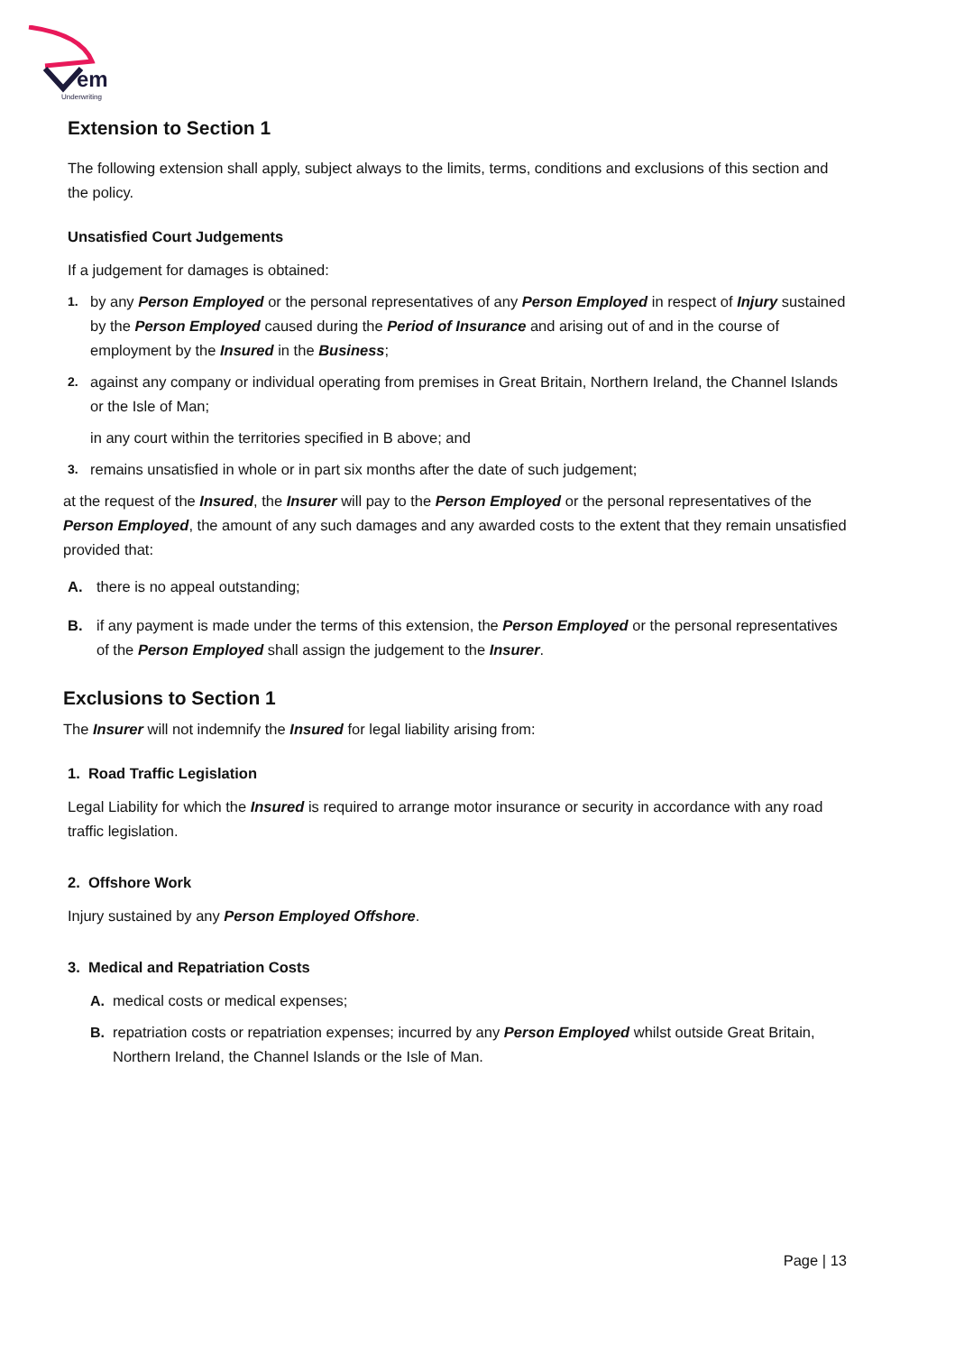em
Underwriting
Extension to Section 1
The following extension shall apply, subject always to the limits, terms, conditions and exclusions of this section and the policy.
Unsatisfied Court Judgements
If a judgement for damages is obtained:
1. by any Person Employed or the personal representatives of any Person Employed in respect of Injury sustained by the Person Employed caused during the Period of Insurance and arising out of and in the course of employment by the Insured in the Business;
2. against any company or individual operating from premises in Great Britain, Northern Ireland, the Channel Islands or the Isle of Man;
in any court within the territories specified in B above; and
3. remains unsatisfied in whole or in part six months after the date of such judgement;
at the request of the Insured, the Insurer will pay to the Person Employed or the personal representatives of the Person Employed, the amount of any such damages and any awarded costs to the extent that they remain unsatisfied provided that:
A. there is no appeal outstanding;
B. if any payment is made under the terms of this extension, the Person Employed or the personal representatives of the Person Employed shall assign the judgement to the Insurer.
Exclusions to Section 1
The Insurer will not indemnify the Insured for legal liability arising from:
1. Road Traffic Legislation
Legal Liability for which the Insured is required to arrange motor insurance or security in accordance with any road traffic legislation.
2. Offshore Work
Injury sustained by any Person Employed Offshore.
3. Medical and Repatriation Costs
A. medical costs or medical expenses;
B. repatriation costs or repatriation expenses; incurred by any Person Employed whilst outside Great Britain, Northern Ireland, the Channel Islands or the Isle of Man.
Page | 13